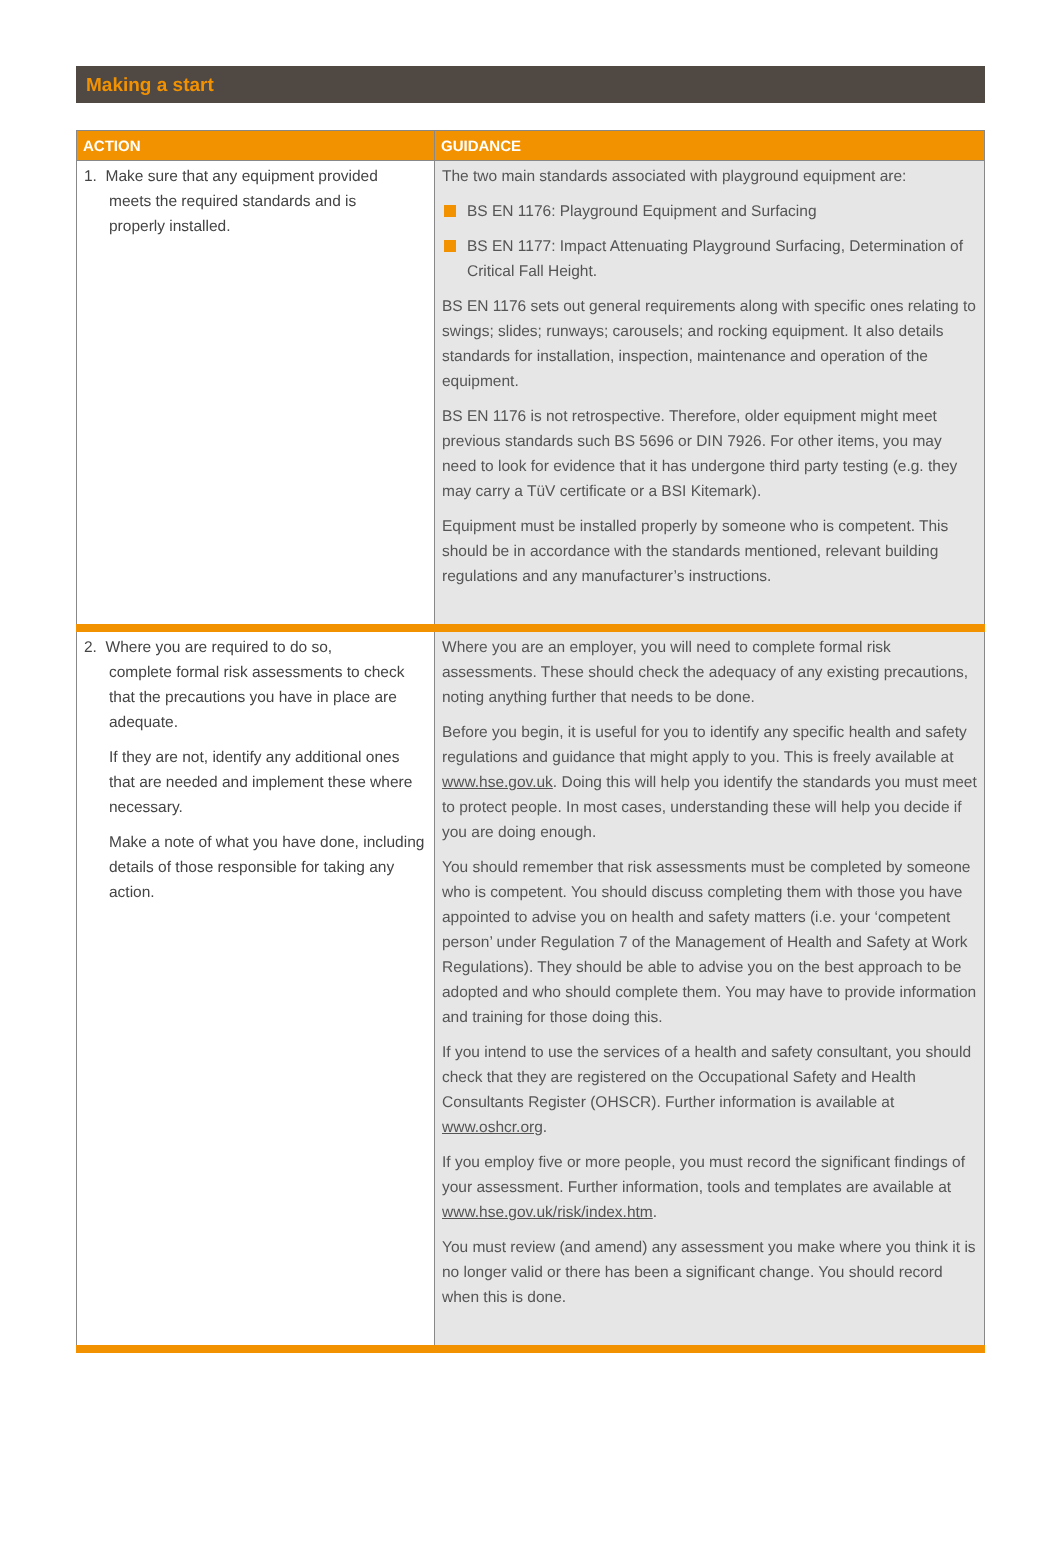Making a start
| ACTION | GUIDANCE |
| --- | --- |
| 1. Make sure that any equipment provided meets the required standards and is properly installed. | The two main standards associated with playground equipment are: BS EN 1176: Playground Equipment and Surfacing BS EN 1177: Impact Attenuating Playground Surfacing, Determination of Critical Fall Height. BS EN 1176 sets out general requirements along with specific ones relating to swings; slides; runways; carousels; and rocking equipment. It also details standards for installation, inspection, maintenance and operation of the equipment. BS EN 1176 is not retrospective. Therefore, older equipment might meet previous standards such BS 5696 or DIN 7926. For other items, you may need to look for evidence that it has undergone third party testing (e.g. they may carry a TüV certificate or a BSI Kitemark). Equipment must be installed properly by someone who is competent. This should be in accordance with the standards mentioned, relevant building regulations and any manufacturer’s instructions. |
| 2. Where you are required to do so, complete formal risk assessments to check that the precautions you have in place are adequate. If they are not, identify any additional ones that are needed and implement these where necessary. Make a note of what you have done, including details of those responsible for taking any action. | Where you are an employer, you will need to complete formal risk assessments. These should check the adequacy of any existing precautions, noting anything further that needs to be done. Before you begin, it is useful for you to identify any specific health and safety regulations and guidance that might apply to you. This is freely available at www.hse.gov.uk . Doing this will help you identify the standards you must meet to protect people. In most cases, understanding these will help you decide if you are doing enough. You should remember that risk assessments must be completed by someone who is competent. You should discuss completing them with those you have appointed to advise you on health and safety matters (i.e. your ‘competent person’ under Regulation 7 of the Management of Health and Safety at Work Regulations). They should be able to advise you on the best approach to be adopted and who should complete them. You may have to provide information and training for those doing this. If you intend to use the services of a health and safety consultant, you should check that they are registered on the Occupational Safety and Health Consultants Register (OHSCR). Further information is available at www.oshcr.org . If you employ five or more people, you must record the significant findings of your assessment. Further information, tools and templates are available at www.hse.gov.uk/risk/index.htm . You must review (and amend) any assessment you make where you think it is no longer valid or there has been a significant change. You should record when this is done. |